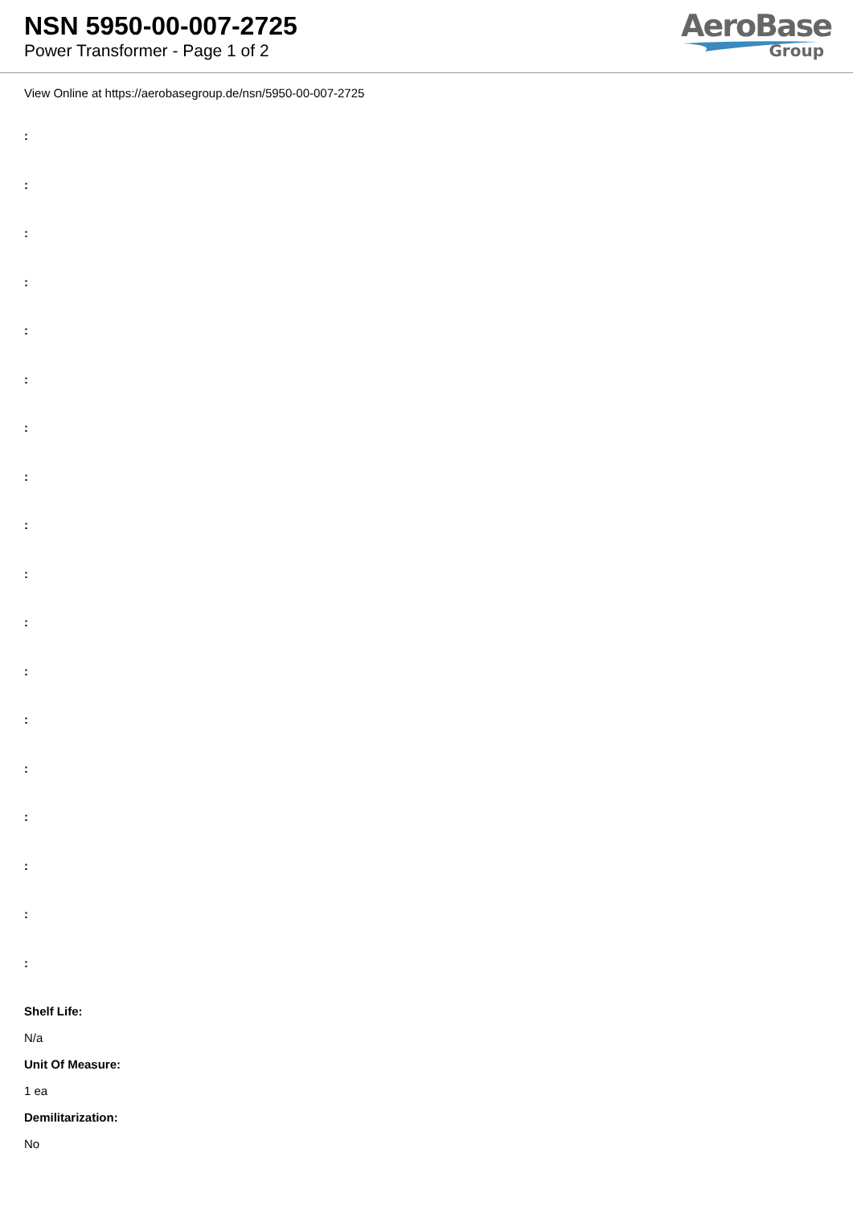NSN 5950-00-007-2725
Power Transformer - Page 1 of 2
AeroBase
Group
View Online at https://aerobasegroup.de/nsn/5950-00-007-2725
:
:
:
:
:
:
:
:
:
:
:
:
:
:
:
:
:
:
Shelf Life:
N/a
Unit Of Measure:
1 ea
Demilitarization:
No